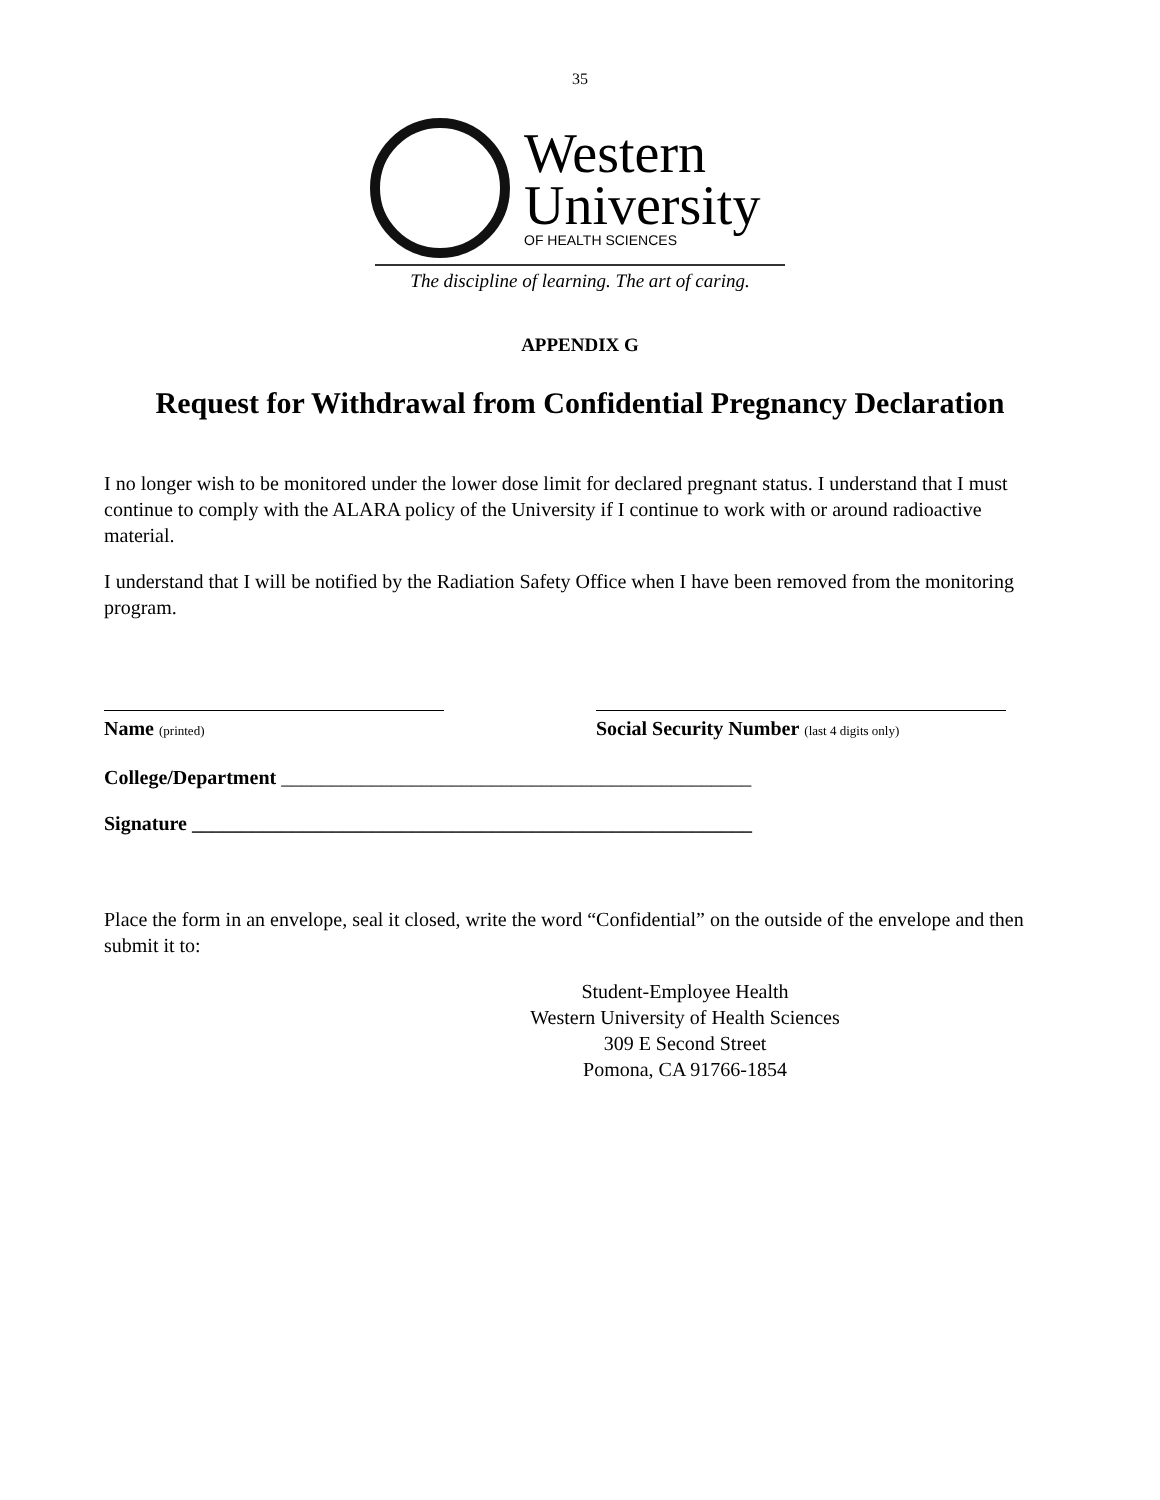35
Western
University
OF HEALTH SCIENCES
The discipline of learning. The art of caring.
APPENDIX G
Request for Withdrawal from Confidential Pregnancy Declaration
I no longer wish to be monitored under the lower dose limit for declared pregnant status. I understand that I must continue to comply with the ALARA policy of the University if I continue to work with or around radioactive material.
I understand that I will be notified by the Radiation Safety Office when I have been removed from the monitoring program.
Name (printed)
Social Security Number (last 4 digits only)
College/Department _______________________________________________
Signature ________________________________________________________
Place the form in an envelope, seal it closed, write the word “Confidential” on the outside of the envelope and then submit it to:
Student-Employee Health
Western University of Health Sciences
309 E Second Street
Pomona, CA 91766-1854